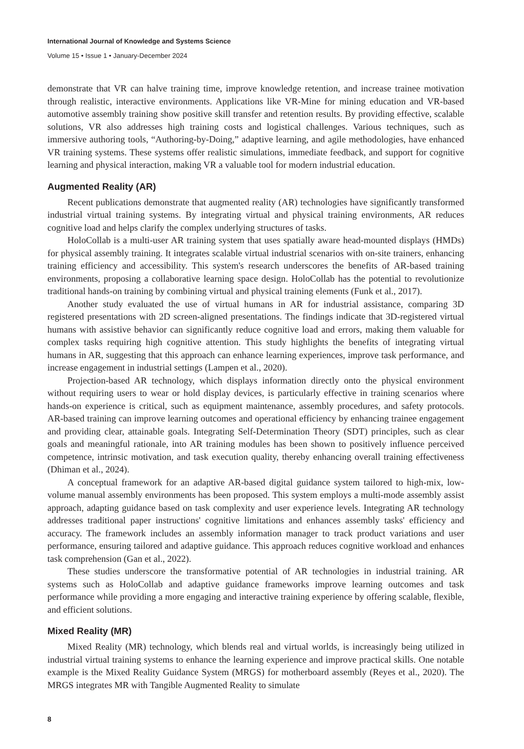International Journal of Knowledge and Systems Science
Volume 15 • Issue 1 • January-December 2024
demonstrate that VR can halve training time, improve knowledge retention, and increase trainee motivation through realistic, interactive environments. Applications like VR-Mine for mining education and VR-based automotive assembly training show positive skill transfer and retention results. By providing effective, scalable solutions, VR also addresses high training costs and logistical challenges. Various techniques, such as immersive authoring tools, “Authoring-by-Doing,” adaptive learning, and agile methodologies, have enhanced VR training systems. These systems offer realistic simulations, immediate feedback, and support for cognitive learning and physical interaction, making VR a valuable tool for modern industrial education.
Augmented Reality (AR)
Recent publications demonstrate that augmented reality (AR) technologies have significantly transformed industrial virtual training systems. By integrating virtual and physical training environments, AR reduces cognitive load and helps clarify the complex underlying structures of tasks.
HoloCollab is a multi-user AR training system that uses spatially aware head-mounted displays (HMDs) for physical assembly training. It integrates scalable virtual industrial scenarios with on-site trainers, enhancing training efficiency and accessibility. This system's research underscores the benefits of AR-based training environments, proposing a collaborative learning space design. HoloCollab has the potential to revolutionize traditional hands-on training by combining virtual and physical training elements (Funk et al., 2017).
Another study evaluated the use of virtual humans in AR for industrial assistance, comparing 3D registered presentations with 2D screen-aligned presentations. The findings indicate that 3D-registered virtual humans with assistive behavior can significantly reduce cognitive load and errors, making them valuable for complex tasks requiring high cognitive attention. This study highlights the benefits of integrating virtual humans in AR, suggesting that this approach can enhance learning experiences, improve task performance, and increase engagement in industrial settings (Lampen et al., 2020).
Projection-based AR technology, which displays information directly onto the physical environment without requiring users to wear or hold display devices, is particularly effective in training scenarios where hands-on experience is critical, such as equipment maintenance, assembly procedures, and safety protocols. AR-based training can improve learning outcomes and operational efficiency by enhancing trainee engagement and providing clear, attainable goals. Integrating Self-Determination Theory (SDT) principles, such as clear goals and meaningful rationale, into AR training modules has been shown to positively influence perceived competence, intrinsic motivation, and task execution quality, thereby enhancing overall training effectiveness (Dhiman et al., 2024).
A conceptual framework for an adaptive AR-based digital guidance system tailored to high-mix, low-volume manual assembly environments has been proposed. This system employs a multi-mode assembly assist approach, adapting guidance based on task complexity and user experience levels. Integrating AR technology addresses traditional paper instructions' cognitive limitations and enhances assembly tasks' efficiency and accuracy. The framework includes an assembly information manager to track product variations and user performance, ensuring tailored and adaptive guidance. This approach reduces cognitive workload and enhances task comprehension (Gan et al., 2022).
These studies underscore the transformative potential of AR technologies in industrial training. AR systems such as HoloCollab and adaptive guidance frameworks improve learning outcomes and task performance while providing a more engaging and interactive training experience by offering scalable, flexible, and efficient solutions.
Mixed Reality (MR)
Mixed Reality (MR) technology, which blends real and virtual worlds, is increasingly being utilized in industrial virtual training systems to enhance the learning experience and improve practical skills. One notable example is the Mixed Reality Guidance System (MRGS) for motherboard assembly (Reyes et al., 2020). The MRGS integrates MR with Tangible Augmented Reality to simulate
8